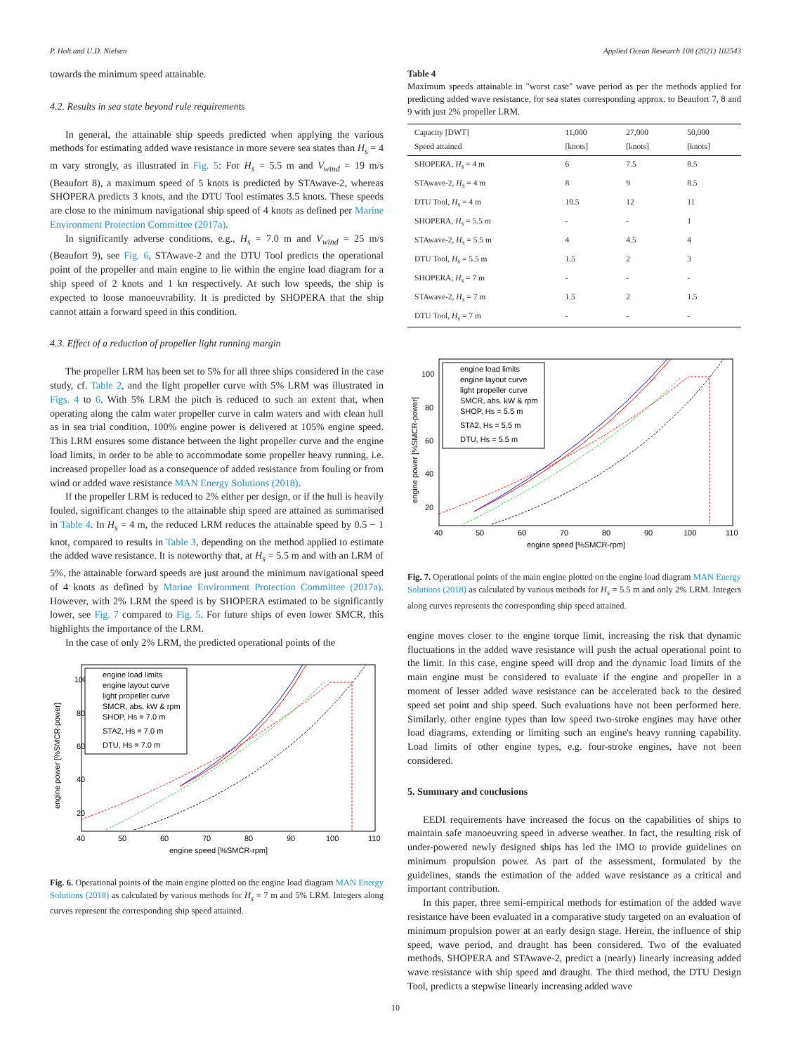P. Holt and U.D. Nielsen Applied Ocean Research 108 (2021) 102543
towards the minimum speed attainable.
4.2. Results in sea state beyond rule requirements
In general, the attainable ship speeds predicted when applying the various methods for estimating added wave resistance in more severe sea states than H<sub>s</sub> = 4 m vary strongly, as illustrated in Fig. 5: For H<sub>s</sub> = 5.5 m and V<sub>wind</sub> = 19 m/s (Beaufort 8), a maximum speed of 5 knots is predicted by STAwave-2, whereas SHOPERA predicts 3 knots, and the DTU Tool estimates 3.5 knots. These speeds are close to the minimum navigational ship speed of 4 knots as defined per Marine Environment Protection Committee (2017a).
In significantly adverse conditions, e.g., H<sub>s</sub> = 7.0 m and V<sub>wind</sub> = 25 m/s (Beaufort 9), see Fig. 6, STAwave-2 and the DTU Tool predicts the operational point of the propeller and main engine to lie within the engine load diagram for a ship speed of 2 knots and 1 kn respectively. At such low speeds, the ship is expected to loose manoeuvrability. It is predicted by SHOPERA that the ship cannot attain a forward speed in this condition.
4.3. Effect of a reduction of propeller light running margin
The propeller LRM has been set to 5% for all three ships considered in the case study, cf. Table 2, and the light propeller curve with 5% LRM was illustrated in Figs. 4 to 6. With 5% LRM the pitch is reduced to such an extent that, when operating along the calm water propeller curve in calm waters and with clean hull as in sea trial condition, 100% engine power is delivered at 105% engine speed. This LRM ensures some distance between the light propeller curve and the engine load limits, in order to be able to accommodate some propeller heavy running, i.e. increased propeller load as a consequence of added resistance from fouling or from wind or added wave resistance MAN Energy Solutions (2018).
If the propeller LRM is reduced to 2% either per design, or if the hull is heavily fouled, significant changes to the attainable ship speed are attained as summarised in Table 4. In H<sub>s</sub> = 4 m, the reduced LRM reduces the attainable speed by 0.5 − 1 knot, compared to results in Table 3, depending on the method applied to estimate the added wave resistance. It is noteworthy that, at H<sub>s</sub> = 5.5 m and with an LRM of 5%, the attainable forward speeds are just around the minimum navigational speed of 4 knots as defined by Marine Environment Protection Committee (2017a). However, with 2% LRM the speed is by SHOPERA estimated to be significantly lower, see Fig. 7 compared to Fig. 5. For future ships of even lower SMCR, this highlights the importance of the LRM.
In the case of only 2% LRM, the predicted operational points of the
100
80
60
40
20
40
50
60
70
80
90
100
110
engine speed [%SMCR-rpm]
engine power [%SMCR-power]
engine load limits
engine layout curve
light propeller curve
SMCR, abs. kW & rpm
SHOP, Hs = 7.0 m
STA2, Hs = 7.0 m
DTU, Hs = 7.0 m
Fig. 6. Operational points of the main engine plotted on the engine load diagram MAN Energy Solutions (2018) as calculated by various methods for H<sub>s</sub> = 7 m and 5% LRM. Integers along curves represent the corresponding ship speed attained.
Table 4
Maximum speeds attainable in "worst case" wave period as per the methods applied for predicting added wave resistance, for sea states corresponding approx. to Beaufort 7, 8 and 9 with just 2% propeller LRM.
| Capacity [DWT] Speed attained | 11,000 [knots] | 27,000 [knots] | 50,000 [knots] |
| --- | --- | --- | --- |
| SHOPERA, H<sub>s</sub> = 4 m | 6 | 7.5 | 8.5 |
| STAwave-2, H<sub>s</sub> = 4 m | 8 | 9 | 8.5 |
| DTU Tool, H<sub>s</sub> = 4 m | 10.5 | 12 | 11 |
| SHOPERA, H<sub>s</sub> = 5.5 m | - | - | 1 |
| STAwave-2, H<sub>s</sub> = 5.5 m | 4 | 4.5 | 4 |
| DTU Tool, H<sub>s</sub> = 5.5 m | 1.5 | 2 | 3 |
| SHOPERA, H<sub>s</sub> = 7 m | - | - | - |
| STAwave-2, H<sub>s</sub> = 7 m | 1.5 | 2 | 1.5 |
| DTU Tool, H<sub>s</sub> = 7 m | - | - | - |
100
80
60
40
20
40
50
60
70
80
90
100
110
engine speed [%SMCR-rpm]
engine power [%SMCR-power]
engine load limits
engine layout curve
light propeller curve
SMCR, abs. kW & rpm
SHOP, Hs = 5.5 m
STA2, Hs = 5.5 m
DTU, Hs = 5.5 m
Fig. 7. Operational points of the main engine plotted on the engine load diagram MAN Energy Solutions (2018) as calculated by various methods for H<sub>s</sub> = 5.5 m and only 2% LRM. Integers along curves represents the corresponding ship speed attained.
engine moves closer to the engine torque limit, increasing the risk that dynamic fluctuations in the added wave resistance will push the actual operational point to the limit. In this case, engine speed will drop and the dynamic load limits of the main engine must be considered to evaluate if the engine and propeller in a moment of lesser added wave resistance can be accelerated back to the desired speed set point and ship speed. Such evaluations have not been performed here. Similarly, other engine types than low speed two-stroke engines may have other load diagrams, extending or limiting such an engine's heavy running capability. Load limits of other engine types, e.g. four-stroke engines, have not been considered.
5. Summary and conclusions
EEDI requirements have increased the focus on the capabilities of ships to maintain safe manoeuvring speed in adverse weather. In fact, the resulting risk of under-powered newly designed ships has led the IMO to provide guidelines on minimum propulsion power. As part of the assessment, formulated by the guidelines, stands the estimation of the added wave resistance as a critical and important contribution.
In this paper, three semi-empirical methods for estimation of the added wave resistance have been evaluated in a comparative study targeted on an evaluation of minimum propulsion power at an early design stage. Herein, the influence of ship speed, wave period, and draught has been considered. Two of the evaluated methods, SHOPERA and STAwave-2, predict a (nearly) linearly increasing added wave resistance with ship speed and draught. The third method, the DTU Design Tool, predicts a stepwise linearly increasing added wave
10